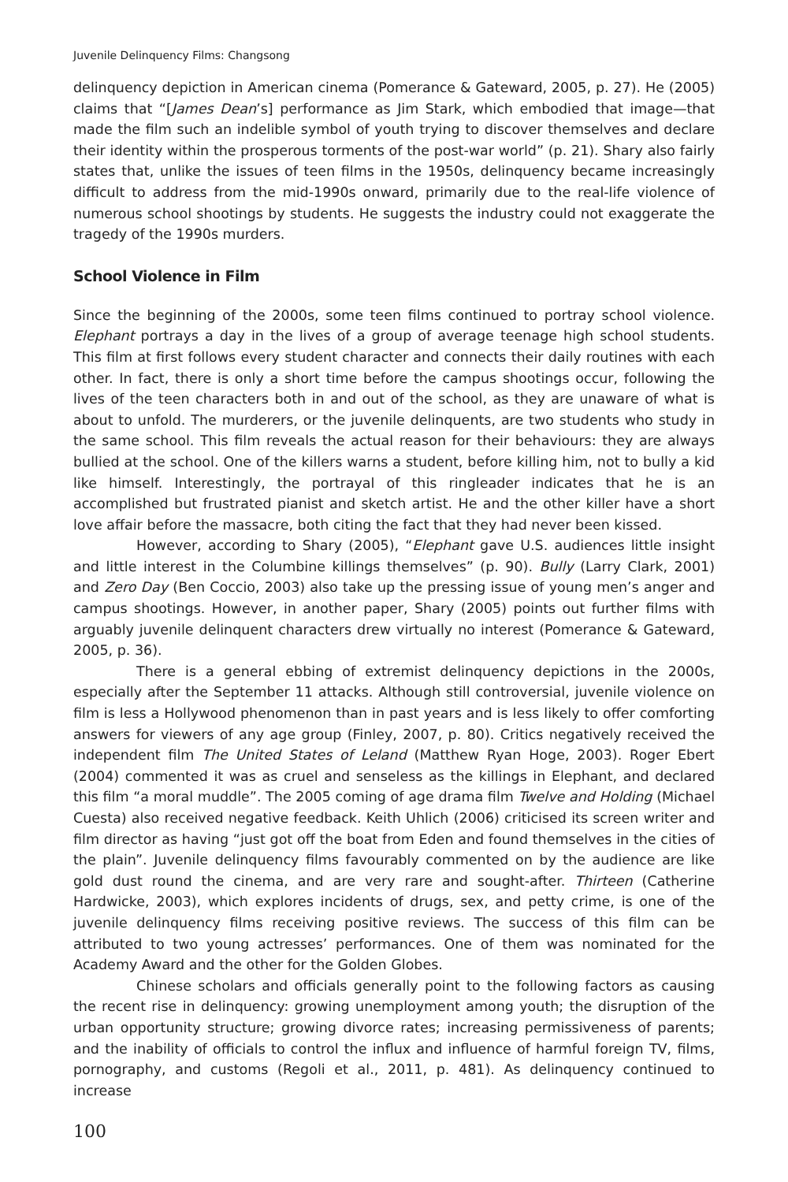Juvenile Delinquency Films: Changsong
delinquency depiction in American cinema (Pomerance & Gateward, 2005, p. 27). He (2005) claims that “[James Dean’s] performance as Jim Stark, which embodied that image—that made the film such an indelible symbol of youth trying to discover themselves and declare their identity within the prosperous torments of the post-war world” (p. 21). Shary also fairly states that, unlike the issues of teen films in the 1950s, delinquency became increasingly difficult to address from the mid-1990s onward, primarily due to the real-life violence of numerous school shootings by students. He suggests the industry could not exaggerate the tragedy of the 1990s murders.
School Violence in Film
Since the beginning of the 2000s, some teen films continued to portray school violence. Elephant portrays a day in the lives of a group of average teenage high school students. This film at first follows every student character and connects their daily routines with each other. In fact, there is only a short time before the campus shootings occur, following the lives of the teen characters both in and out of the school, as they are unaware of what is about to unfold. The murderers, or the juvenile delinquents, are two students who study in the same school. This film reveals the actual reason for their behaviours: they are always bullied at the school. One of the killers warns a student, before killing him, not to bully a kid like himself. Interestingly, the portrayal of this ringleader indicates that he is an accomplished but frustrated pianist and sketch artist. He and the other killer have a short love affair before the massacre, both citing the fact that they had never been kissed.
However, according to Shary (2005), “Elephant gave U.S. audiences little insight and little interest in the Columbine killings themselves” (p. 90). Bully (Larry Clark, 2001) and Zero Day (Ben Coccio, 2003) also take up the pressing issue of young men’s anger and campus shootings. However, in another paper, Shary (2005) points out further films with arguably juvenile delinquent characters drew virtually no interest (Pomerance & Gateward, 2005, p. 36).
There is a general ebbing of extremist delinquency depictions in the 2000s, especially after the September 11 attacks. Although still controversial, juvenile violence on film is less a Hollywood phenomenon than in past years and is less likely to offer comforting answers for viewers of any age group (Finley, 2007, p. 80). Critics negatively received the independent film The United States of Leland (Matthew Ryan Hoge, 2003). Roger Ebert (2004) commented it was as cruel and senseless as the killings in Elephant, and declared this film “a moral muddle”. The 2005 coming of age drama film Twelve and Holding (Michael Cuesta) also received negative feedback. Keith Uhlich (2006) criticised its screen writer and film director as having “just got off the boat from Eden and found themselves in the cities of the plain”. Juvenile delinquency films favourably commented on by the audience are like gold dust round the cinema, and are very rare and sought-after. Thirteen (Catherine Hardwicke, 2003), which explores incidents of drugs, sex, and petty crime, is one of the juvenile delinquency films receiving positive reviews. The success of this film can be attributed to two young actresses’ performances. One of them was nominated for the Academy Award and the other for the Golden Globes.
Chinese scholars and officials generally point to the following factors as causing the recent rise in delinquency: growing unemployment among youth; the disruption of the urban opportunity structure; growing divorce rates; increasing permissiveness of parents; and the inability of officials to control the influx and influence of harmful foreign TV, films, pornography, and customs (Regoli et al., 2011, p. 481). As delinquency continued to increase
100